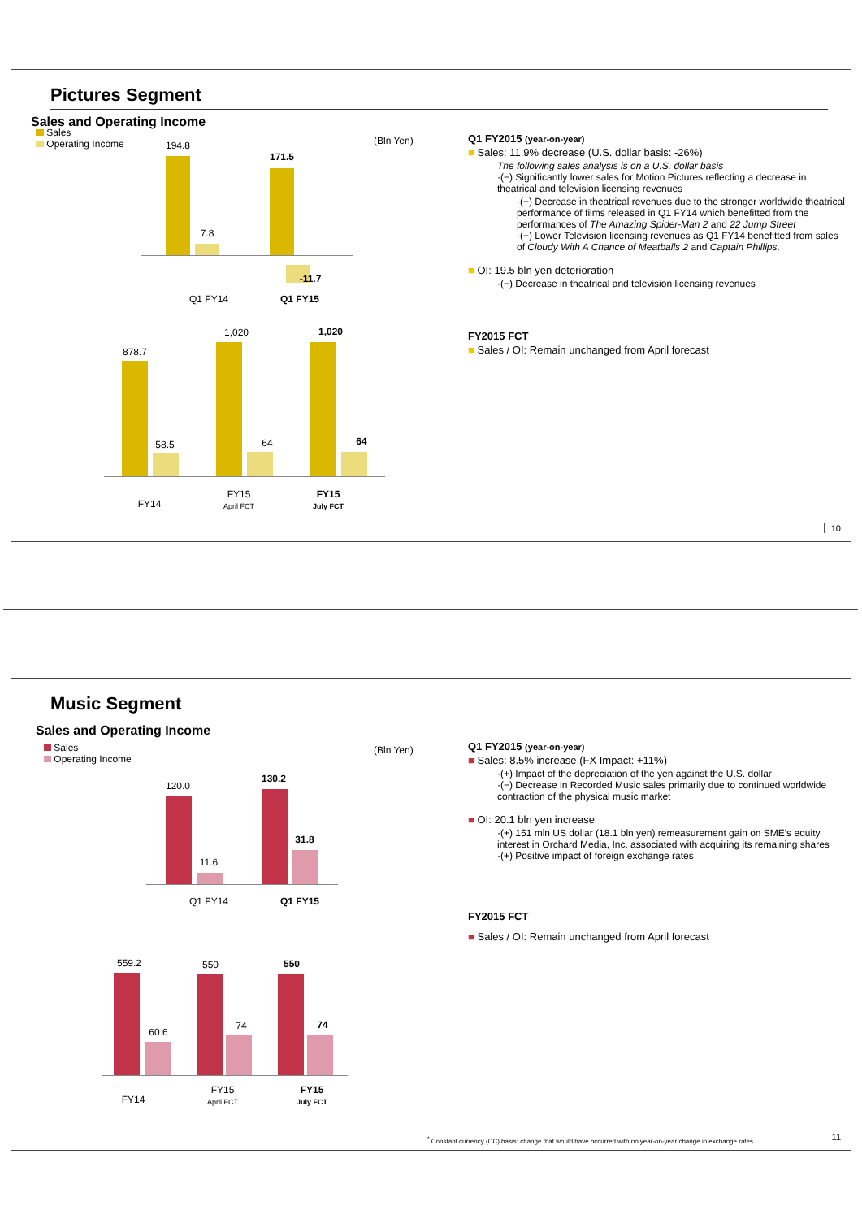Pictures Segment
Sales and Operating Income
Sales
Operating Income
(Bln Yen)
194.8
7.8
171.5
-11.7
Q1 FY14 Q1 FY15
878.7
58.5
1,020
64
1,020
64
FY14
FY15
April FCT
FY15
July FCT
Q1 FY2015 (year-on-year)
■ Sales: 11.9% decrease (U.S. dollar basis: -26%)
The following sales analysis is on a U.S. dollar basis
·(−) Significantly lower sales for Motion Pictures reflecting a decrease in theatrical and television licensing revenues
·(−) Decrease in theatrical revenues due to the stronger worldwide theatrical performance of films released in Q1 FY14 which benefitted from the performances of The Amazing Spider-Man 2 and 22 Jump Street
·(−) Lower Television licensing revenues as Q1 FY14 benefitted from sales of Cloudy With A Chance of Meatballs 2 and Captain Phillips.
■ OI: 19.5 bln yen deterioration
·(−) Decrease in theatrical and television licensing revenues
FY2015 FCT
■ Sales / OI: Remain unchanged from April forecast
10
Music Segment
Sales and Operating Income
Sales
Operating Income
(Bln Yen)
120.0
11.6
130.2
31.8
Q1 FY14 Q1 FY15
559.2
60.6
550
74
550
74
FY14
FY15
April FCT
FY15
July FCT
Q1 FY2015 (year-on-year)
■ Sales: 8.5% increase (FX Impact: +11%)
·(+) Impact of the depreciation of the yen against the U.S. dollar
·(−) Decrease in Recorded Music sales primarily due to continued worldwide contraction of the physical music market
■ OI: 20.1 bln yen increase
·(+) 151 mln US dollar (18.1 bln yen) remeasurement gain on SME's equity interest in Orchard Media, Inc. associated with acquiring its remaining shares
·(+) Positive impact of foreign exchange rates
FY2015 FCT
■ Sales / OI: Remain unchanged from April forecast
<sup>*</sup> Constant currency (CC) basis: change that would have occurred with no year-on-year change in exchange rates
11